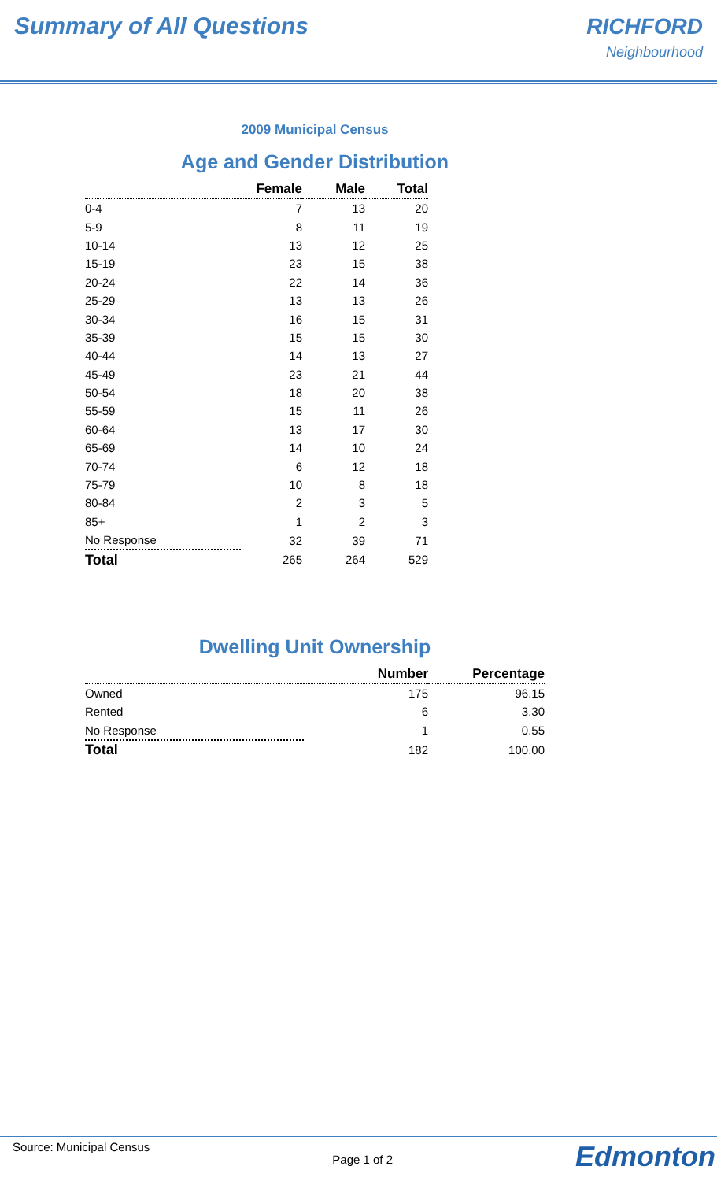Summary of All Questions RICHFORD
Neighbourhood
2009 Municipal Census
Age and Gender Distribution
| | Female | Male | Total |
| --- | --- | --- | --- |
| 0-4 | 7 | 13 | 20 |
| 5-9 | 8 | 11 | 19 |
| 10-14 | 13 | 12 | 25 |
| 15-19 | 23 | 15 | 38 |
| 20-24 | 22 | 14 | 36 |
| 25-29 | 13 | 13 | 26 |
| 30-34 | 16 | 15 | 31 |
| 35-39 | 15 | 15 | 30 |
| 40-44 | 14 | 13 | 27 |
| 45-49 | 23 | 21 | 44 |
| 50-54 | 18 | 20 | 38 |
| 55-59 | 15 | 11 | 26 |
| 60-64 | 13 | 17 | 30 |
| 65-69 | 14 | 10 | 24 |
| 70-74 | 6 | 12 | 18 |
| 75-79 | 10 | 8 | 18 |
| 80-84 | 2 | 3 | 5 |
| 85+ | 1 | 2 | 3 |
| No Response | 32 | 39 | 71 |
| Total | 265 | 264 | 529 |
Dwelling Unit Ownership
| | Number | Percentage |
| --- | --- | --- |
| Owned | 175 | 96.15 |
| Rented | 6 | 3.30 |
| No Response | 1 | 0.55 |
| Total | 182 | 100.00 |
Source: Municipal Census Page 1 of 2 Edmonton